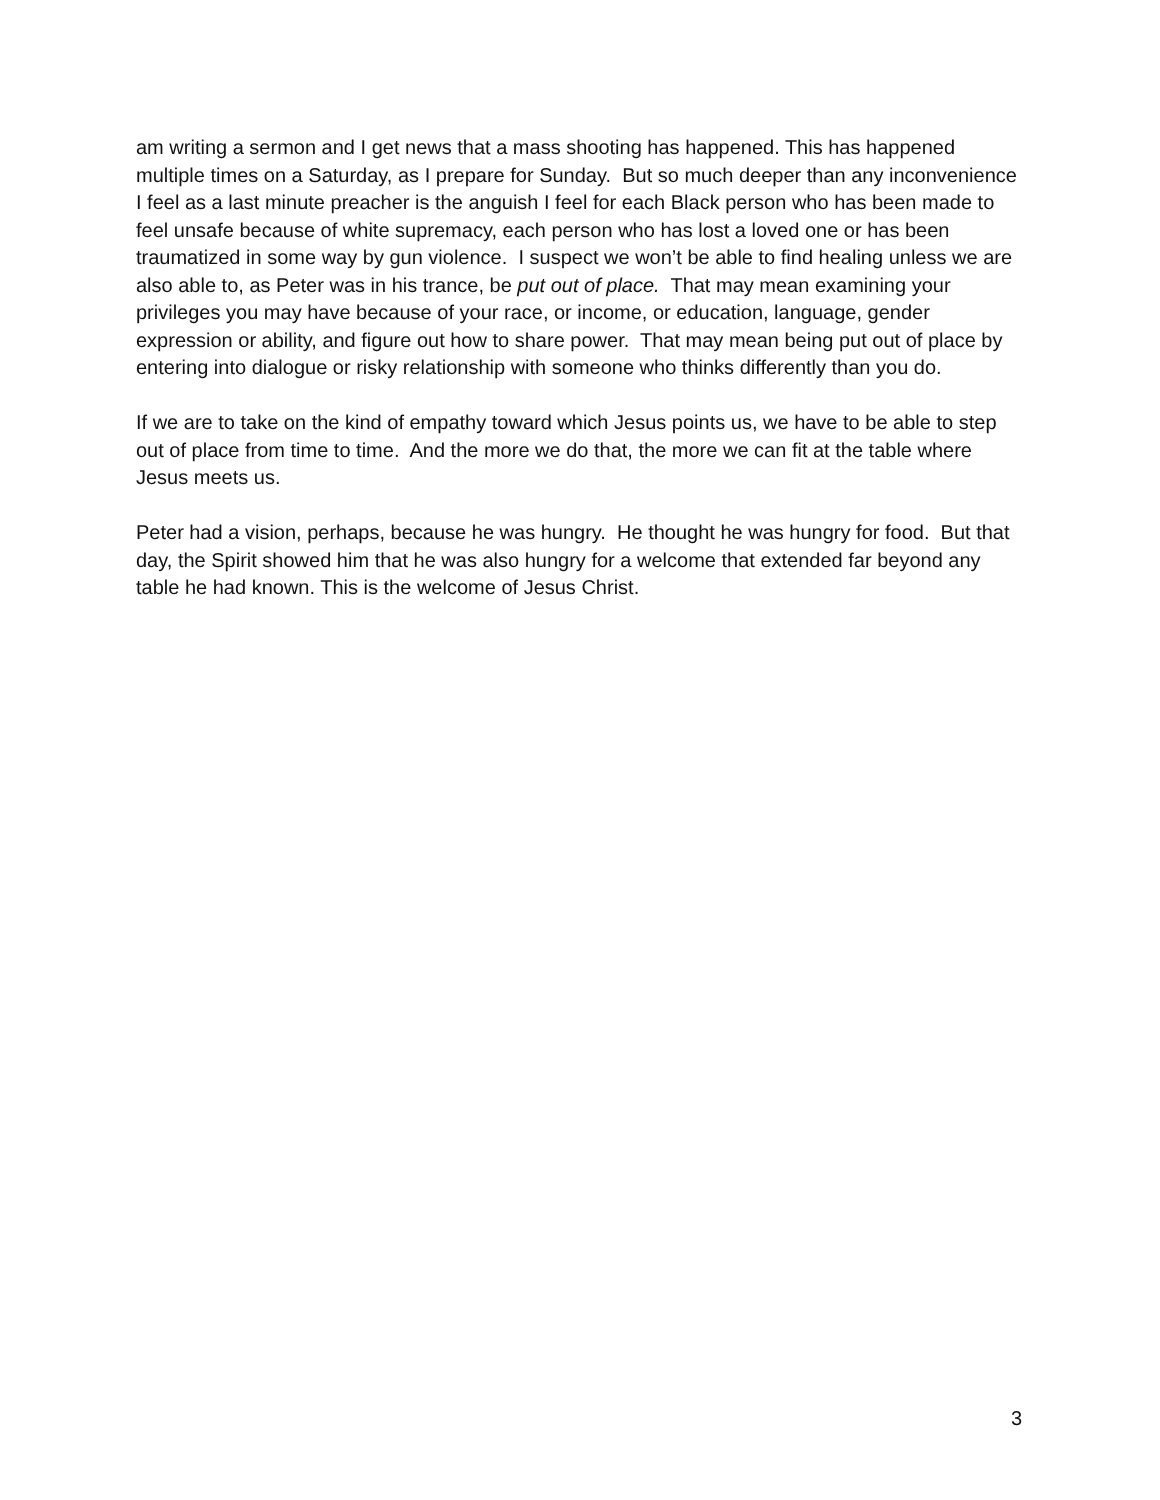am writing a sermon and I get news that a mass shooting has happened. This has happened multiple times on a Saturday, as I prepare for Sunday. But so much deeper than any inconvenience I feel as a last minute preacher is the anguish I feel for each Black person who has been made to feel unsafe because of white supremacy, each person who has lost a loved one or has been traumatized in some way by gun violence. I suspect we won’t be able to find healing unless we are also able to, as Peter was in his trance, be put out of place. That may mean examining your privileges you may have because of your race, or income, or education, language, gender expression or ability, and figure out how to share power. That may mean being put out of place by entering into dialogue or risky relationship with someone who thinks differently than you do.
If we are to take on the kind of empathy toward which Jesus points us, we have to be able to step out of place from time to time. And the more we do that, the more we can fit at the table where Jesus meets us.
Peter had a vision, perhaps, because he was hungry. He thought he was hungry for food. But that day, the Spirit showed him that he was also hungry for a welcome that extended far beyond any table he had known. This is the welcome of Jesus Christ.
3